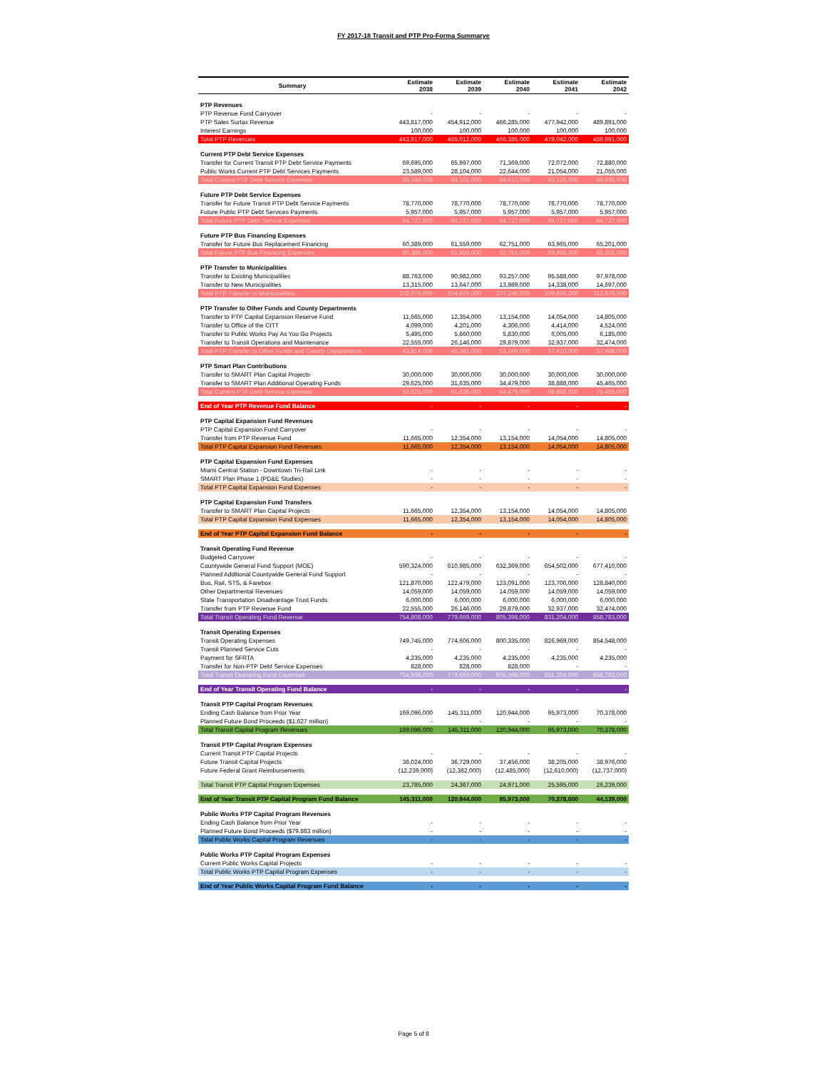FY 2017-18 Transit and PTP Pro-Forma Summarye
| Summary | Estimate 2038 | Estimate 2039 | Estimate 2040 | Estimate 2041 | Estimate 2042 |
| --- | --- | --- | --- | --- | --- |
| PTP Revenues | | | | | |
| PTP Revenue Fund Carryover | - | - | - | - | - |
| PTP Sales Surtax Revenue | 443,817,000 | 454,912,000 | 466,285,000 | 477,942,000 | 489,891,000 |
| Interest Earnings | 100,000 | 100,000 | 100,000 | 100,000 | 100,000 |
| Total PTP Revenues | 443,917,000 | 455,012,000 | 466,385,000 | 478,042,000 | 489,991,000 |
| Current PTP Debt Service Expenses | | | | | |
| Transfer for Current Transit PTP Debt Service Payments | 69,695,000 | 65,997,000 | 71,369,000 | 72,072,000 | 72,880,000 |
| Public Works Current PTP Debt Services Payments | 23,589,000 | 28,104,000 | 22,644,000 | 21,054,000 | 21,055,000 |
| Total Current PTP Debt Service Expenses | 93,284,000 | 94,101,000 | 94,013,000 | 93,126,000 | 93,935,000 |
| Future PTP Debt Service Expenses | | | | | |
| Transfer for Future Transit PTP Debt Service Payments | 78,770,000 | 78,770,000 | 78,770,000 | 78,770,000 | 78,770,000 |
| Future Public PTP Debt Services Payments | 5,957,000 | 5,957,000 | 5,957,000 | 5,957,000 | 5,957,000 |
| Total Future PTP Debt Service Expenses | 84,727,000 | 84,727,000 | 84,727,000 | 84,727,000 | 84,727,000 |
| Future PTP Bus Financing Expenses | | | | | |
| Transfer for Future Bus Replacement Financing | 60,389,000 | 61,559,000 | 62,751,000 | 63,965,000 | 65,201,000 |
| Total Future PTP Bus Financing Expenses | 60,389,000 | 61,559,000 | 62,751,000 | 63,965,000 | 65,201,000 |
| PTP Transfer to Municipalities | | | | | |
| Transfer to Existing Municipalities | 88,763,000 | 90,982,000 | 93,257,000 | 95,588,000 | 97,978,000 |
| Transfer to New Municipalities | 13,315,000 | 13,647,000 | 13,989,000 | 14,338,000 | 14,697,000 |
| Total PTP Transfer to Municipalities | 102,078,000 | 104,629,000 | 107,246,000 | 109,926,000 | 112,675,000 |
| PTP Transfer to Other Funds and County Departments | | | | | |
| Transfer to PTP Capital Expansion Reserve Fund | 11,665,000 | 12,354,000 | 13,154,000 | 14,054,000 | 14,805,000 |
| Transfer to Office of the CITT | 4,099,000 | 4,201,000 | 4,306,000 | 4,414,000 | 4,524,000 |
| Transfer to Public Works Pay As You Go Projects | 5,495,000 | 5,660,000 | 5,830,000 | 6,005,000 | 6,185,000 |
| Transfer to Transit Operations and Maintenance | 22,555,000 | 26,146,000 | 29,879,000 | 32,937,000 | 32,474,000 |
| Total PTP Transfer to Other Funds and County Departments | 43,814,000 | 48,361,000 | 53,169,000 | 57,410,000 | 57,988,000 |
| PTP Smart Plan Contributions | | | | | |
| Transfer to SMART Plan Capital Projects | 30,000,000 | 30,000,000 | 30,000,000 | 30,000,000 | 30,000,000 |
| Transfer to SMART Plan Additional Operating Funds | 29,625,000 | 31,635,000 | 34,479,000 | 38,888,000 | 45,465,000 |
| Total Current PTP Debt Service Expenses | 59,625,000 | 61,635,000 | 64,479,000 | 68,888,000 | 75,465,000 |
| End of Year PTP Revenue Fund Balance | - | - | - | - | - |
| PTP Capital Expansion Fund Revenues | | | | | |
| PTP Capital Expansion Fund Carryover | - | - | - | - | - |
| Transfer from PTP Revenue Fund | 11,665,000 | 12,354,000 | 13,154,000 | 14,054,000 | 14,805,000 |
| Total PTP Capital Expansion Fund Revenues | 11,665,000 | 12,354,000 | 13,154,000 | 14,054,000 | 14,805,000 |
| PTP Capital Expansion Fund Expenses | | | | | |
| Miami Central Station - Downtown Tri-Rail Link | - | - | - | - | - |
| SMART Plan Phase 1 (PD&E Studies) | - | - | - | - | - |
| Total PTP Capital Expansion Fund Expenses | - | - | - | - | - |
| PTP Capital Expansion Fund Transfers | | | | | |
| Transfer to SMART Plan Capital Projects | 11,665,000 | 12,354,000 | 13,154,000 | 14,054,000 | 14,805,000 |
| Total PTP Capital Expansion Fund Expenses | 11,665,000 | 12,354,000 | 13,154,000 | 14,054,000 | 14,805,000 |
| End of Year PTP Capital Expansion Fund Balance | - | - | - | - | - |
| Transit Operating Fund Revenue | | | | | |
| Budgeted Carryover | - | - | - | - | - |
| Countywide General Fund Support (MOE) | 590,324,000 | 610,985,000 | 632,369,000 | 654,502,000 | 677,410,000 |
| Planned Additional Countywide General Fund Support | - | - | - | - | - |
| Bus, Rail, STS, & Farebox | 121,870,000 | 122,479,000 | 123,091,000 | 123,706,000 | 128,840,000 |
| Other Departmental Revenues | 14,059,000 | 14,059,000 | 14,059,000 | 14,059,000 | 14,059,000 |
| State Transportation Disadvantage Trust Funds | 6,000,000 | 6,000,000 | 6,000,000 | 6,000,000 | 6,000,000 |
| Transfer from PTP Revenue Fund | 22,555,000 | 26,146,000 | 29,879,000 | 32,937,000 | 32,474,000 |
| Total Transit Operating Fund Revenue | 754,808,000 | 779,669,000 | 805,398,000 | 831,204,000 | 858,783,000 |
| Transit Operating Expenses | | | | | |
| Transit Operating Expenses | 749,745,000 | 774,606,000 | 800,335,000 | 826,969,000 | 854,548,000 |
| Transit Planned Service Cuts | - | - | - | - | - |
| Payment for SFRTA | 4,235,000 | 4,235,000 | 4,235,000 | 4,235,000 | 4,235,000 |
| Transfer for Non-PTP Debt Service Expenses | 828,000 | 828,000 | 828,000 | - | - |
| Total Transit Operating Fund Expenses | 754,808,000 | 779,669,000 | 805,398,000 | 831,204,000 | 858,783,000 |
| End of Year Transit Operating Fund Balance | - | - | - | - | - |
| Transit PTP Capital Program Revenues | | | | | |
| Ending Cash Balance from Prior Year | 169,096,000 | 145,311,000 | 120,944,000 | 95,973,000 | 70,378,000 |
| Planned Future Bond Proceeds ($1.627 million) | - | - | - | - | - |
| Total Transit Capital Program Revenues | 169,096,000 | 145,311,000 | 120,944,000 | 95,973,000 | 70,378,000 |
| Transit PTP Capital Program Expenses | | | | | |
| Current Transit PTP Capital Projects | - | - | - | - | - |
| Future Transit Capital Projects | 36,024,000 | 36,729,000 | 37,456,000 | 38,205,000 | 38,976,000 |
| Future Federal Grant Reimbursements | (12,239,000) | (12,362,000) | (12,485,000) | (12,610,000) | (12,737,000) |
| Total Transit PTP Capital Program Expenses | 23,785,000 | 24,367,000 | 24,971,000 | 25,595,000 | 26,239,000 |
| End of Year Transit PTP Capital Program Fund Balance | 145,311,000 | 120,944,000 | 95,973,000 | 70,378,000 | 44,139,000 |
| Public Works PTP Capital Program Revenues | | | | | |
| Ending Cash Balance from Prior Year | - | - | - | - | - |
| Planned Future Bond Proceeds ($79.863 million) | - | - | - | - | - |
| Total Public Works Capital Program Revenues | - | - | - | - | - |
| Public Works PTP Capital Program Expenses | | | | | |
| Current Public Works Capital Projects | - | - | - | - | - |
| Total Public Works PTP Capital Program Expenses | - | - | - | - | - |
| End of Year Public Works Capital Program Fund Balance | - | - | - | - | - |
Page 5 of 8